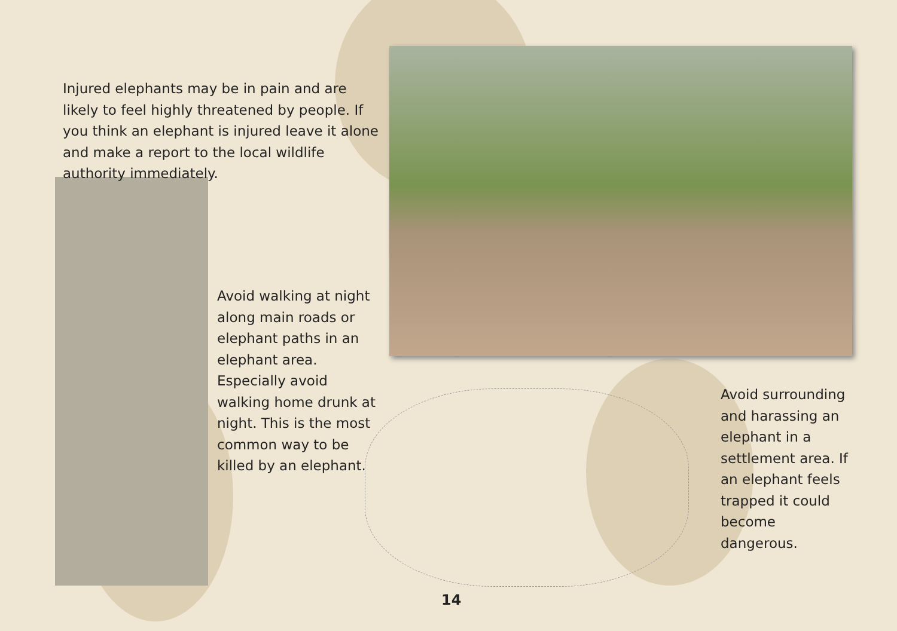Injured elephants may be in pain and are likely to feel highly threatened by people. If you think an elephant is injured leave it alone and make a report to the local wildlife authority immediately.
Avoid walking at night along main roads or elephant paths in an elephant area. Especially avoid walking home drunk at night. This is the most common way to be killed by an elephant.
Avoid surrounding and harassing an elephant in a settlement area. If an elephant feels trapped it could become dangerous.
14